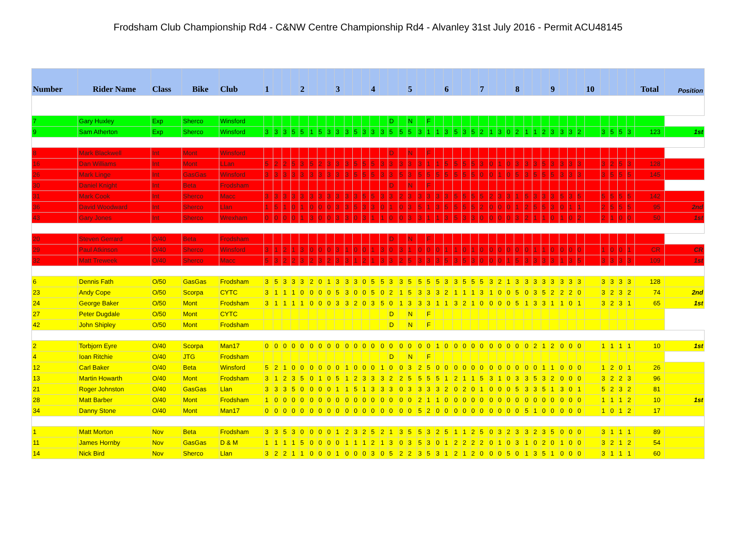Frodsham Club Championship Rd4 - C&NW Centre Championship Rd4 - Alvanley 31st July 2016 - Permit ACU48145
| Number | Rider Name | Class | Bike | Club | 1 | | | | 2 | | | | 3 | | | | 4 | | | | 5 | | | | 6 | | | | 7 | | | | 8 | | | | 9 | | | | 10 | | | | | Total | Position |
| --- | --- | --- | --- | --- | --- | --- | --- | --- | --- | --- | --- | --- | --- | --- | --- | --- | --- | --- | --- | --- | --- | --- | --- | --- | --- | --- | --- | --- | --- | --- | --- | --- | --- | --- | --- | --- | --- | --- | --- | --- | --- | --- | --- | --- | --- | --- | --- |
| 7 | Gary Huxley | Exp | Sherco | Winsford | | | | | | | | | | | | | | | D | | N | | F | | | | | | | | | | | | | | | | | | | | | | | | |
| 9 | Sam Atherton | Exp | Sherco | Winsford | 3 | 3 | 3 | 5 | 5 | 1 | 5 | 3 | 3 | 3 | 5 | 3 | 3 | 3 | 5 | 5 | 5 | 3 | 1 | 1 | 3 | 5 | 3 | 5 | 2 | 1 | 3 | 0 | 2 | 1 | 1 | 2 | 3 | 3 | 3 | 2 | | 3 | 5 | 5 | 3 | 123 | 1st |
| 8 | Mark Blackwell | Int | Mont | Winsford | | | | | | | | | | | | | | | D | | N | | F | | | | | | | | | | | | | | | | | | | | | | | | |
| 16 | Dan Williams | Int | Mont | LLan | 5 | 2 | 2 | 5 | 3 | 5 | 2 | 3 | 3 | 3 | 5 | 5 | 5 | 3 | 3 | 3 | 3 | 3 | 1 | 1 | 5 | 5 | 5 | 5 | 3 | 0 | 1 | 0 | 3 | 3 | 3 | 5 | 3 | 3 | 3 | 3 | | 3 | 2 | 5 | 3 | 128 | |
| 26 | Mark Linge | Int | GasGas | Winsford | 3 | 3 | 3 | 3 | 3 | 3 | 3 | 3 | 3 | 3 | 5 | 5 | 5 | 3 | 3 | 5 | 3 | 5 | 5 | 5 | 5 | 5 | 5 | 5 | 0 | 0 | 1 | 0 | 5 | 3 | 5 | 5 | 5 | 3 | 3 | 3 | | 3 | 5 | 5 | 5 | 145 | |
| 30 | Daniel Knight | Int | Beta | Frodsham | | | | | | | | | | | | | | | D | | N | | F | | | | | | | | | | | | | | | | | | | | | | | | |
| 31 | Mark Cook | Int | Sherco | Macc | 3 | 3 | 3 | 3 | 3 | 3 | 3 | 3 | 3 | 3 | 3 | 5 | 5 | 3 | 3 | 2 | 3 | 3 | 3 | 3 | 3 | 5 | 5 | 5 | 5 | 2 | 3 | 3 | 1 | 5 | 3 | 3 | 3 | 5 | 3 | 5 | | 5 | 5 | 5 | 5 | 142 | |
| 36 | David Woodward | Int | Sherco | Llan | 1 | 5 | 1 | 0 | 1 | 0 | 0 | 0 | 3 | 3 | 5 | 3 | 3 | 0 | 1 | 0 | 3 | 5 | 1 | 3 | 5 | 5 | 5 | 5 | 2 | 0 | 0 | 0 | 1 | 2 | 5 | 5 | 3 | 0 | 1 | 1 | | 2 | 5 | 5 | 5 | 95 | 2nd |
| 43 | Gary Jones | Int | Sherco | Wrexham | 0 | 0 | 0 | 0 | 1 | 3 | 0 | 0 | 3 | 3 | 0 | 3 | 1 | 1 | 0 | 0 | 3 | 3 | 1 | 1 | 3 | 5 | 3 | 3 | 0 | 0 | 0 | 0 | 3 | 2 | 1 | 1 | 0 | 1 | 0 | 2 | | 2 | 1 | 0 | 0 | 50 | 1st |
| 20 | Steven Gerrard | O/40 | Beta | Frodsham | | | | | | | | | | | | | | | D | | N | | F | | | | | | | | | | | | | | | | | | | | | | | | |
| 29 | Paul Atkinson | O/40 | Sherco | Winsford | 3 | 1 | 2 | 1 | 3 | 0 | 0 | 0 | 3 | 1 | 0 | 0 | 1 | 3 | 0 | 3 | 1 | 0 | 0 | 0 | 1 | 1 | 0 | 1 | 0 | 0 | 0 | 0 | 0 | 0 | 1 | 1 | 0 | 0 | 0 | 0 | | 1 | 0 | 0 | 1 | CR | CR |
| 32 | Matt Treweek | O/40 | Sherco | Macc | 5 | 3 | 2 | 2 | 3 | 2 | 3 | 2 | 3 | 3 | 1 | 2 | 1 | 3 | 3 | 2 | 5 | 3 | 3 | 3 | 5 | 3 | 5 | 3 | 0 | 0 | 0 | 1 | 5 | 3 | 3 | 3 | 3 | 1 | 3 | 5 | | 3 | 3 | 3 | 3 | 109 | 1st |
| 6 | Dennis Fath | O/50 | GasGas | Frodsham | 3 | 5 | 3 | 3 | 3 | 2 | 0 | 1 | 3 | 3 | 3 | 0 | 5 | 5 | 3 | 3 | 5 | 5 | 5 | 5 | 3 | 3 | 5 | 5 | 5 | 3 | 2 | 1 | 3 | 3 | 3 | 3 | 3 | 3 | 3 | 3 | | 3 | 3 | 3 | 3 | 128 | |
| 23 | Andy Cope | O/50 | Scorpa | CYTC | 3 | 1 | 1 | 1 | 0 | 0 | 0 | 0 | 5 | 3 | 0 | 0 | 5 | 0 | 2 | 1 | 5 | 3 | 3 | 3 | 2 | 1 | 1 | 1 | 3 | 1 | 0 | 0 | 5 | 0 | 3 | 5 | 2 | 2 | 2 | 0 | | 3 | 2 | 3 | 2 | 74 | 2nd |
| 24 | George Baker | O/50 | Mont | Frodsham | 3 | 1 | 1 | 1 | 1 | 0 | 0 | 0 | 3 | 3 | 2 | 0 | 3 | 5 | 0 | 1 | 3 | 3 | 3 | 1 | 1 | 3 | 2 | 1 | 0 | 0 | 0 | 0 | 5 | 1 | 3 | 3 | 1 | 1 | 0 | 1 | | 3 | 2 | 3 | 1 | 65 | 1st |
| 27 | Peter Dugdale | O/50 | Mont | CYTC | | | | | | | | | | | | | | | D | | N | | F | | | | | | | | | | | | | | | | | | | | | | | | |
| 42 | John Shipley | O/50 | Mont | Frodsham | | | | | | | | | | | | | | | D | | N | | F | | | | | | | | | | | | | | | | | | | | | | | | |
| 2 | Torbjorn Eyre | O/40 | Scorpa | Man17 | 0 | 0 | 0 | 0 | 0 | 0 | 0 | 0 | 0 | 0 | 0 | 0 | 0 | 0 | 0 | 0 | 0 | 0 | 0 | 1 | 0 | 0 | 0 | 0 | 0 | 0 | 0 | 0 | 0 | 0 | 2 | 1 | 2 | 0 | 0 | 0 | | 1 | 1 | 1 | 1 | 10 | 1st |
| 4 | Ioan Ritchie | O/40 | JTG | Frodsham | | | | | | | | | | | | | | | D | | N | | F | | | | | | | | | | | | | | | | | | | | | | | | |
| 12 | Carl Baker | O/40 | Beta | Winsford | 5 | 2 | 1 | 0 | 0 | 0 | 0 | 0 | 0 | 1 | 0 | 0 | 0 | 1 | 0 | 0 | 3 | 2 | 5 | 0 | 0 | 0 | 0 | 0 | 0 | 0 | 0 | 0 | 0 | 0 | 0 | 1 | 1 | 0 | 0 | 0 | | 1 | 2 | 0 | 1 | 26 | |
| 13 | Martin Howarth | O/40 | Mont | Frodsham | 3 | 1 | 2 | 3 | 5 | 0 | 1 | 0 | 5 | 1 | 2 | 3 | 3 | 3 | 2 | 2 | 5 | 5 | 5 | 5 | 1 | 2 | 1 | 1 | 5 | 3 | 1 | 0 | 3 | 3 | 5 | 3 | 2 | 0 | 0 | 0 | | 3 | 2 | 2 | 3 | 96 | |
| 21 | Roger Johnston | O/40 | GasGas | Llan | 3 | 3 | 3 | 5 | 0 | 0 | 0 | 0 | 1 | 1 | 5 | 1 | 3 | 3 | 3 | 0 | 3 | 3 | 3 | 3 | 2 | 0 | 2 | 0 | 1 | 0 | 0 | 0 | 5 | 3 | 3 | 5 | 1 | 3 | 0 | 1 | | 5 | 2 | 3 | 2 | 81 | |
| 28 | Matt Barber | O/40 | Mont | Frodsham | 1 | 0 | 0 | 0 | 0 | 0 | 0 | 0 | 0 | 0 | 0 | 0 | 0 | 0 | 0 | 0 | 0 | 2 | 1 | 1 | 0 | 0 | 0 | 0 | 0 | 0 | 0 | 0 | 0 | 0 | 0 | 0 | 0 | 0 | 0 | 0 | | 1 | 1 | 1 | 2 | 10 | 1st |
| 34 | Danny Stone | O/40 | Mont | Man17 | 0 | 0 | 0 | 0 | 0 | 0 | 0 | 0 | 0 | 0 | 0 | 0 | 0 | 0 | 0 | 0 | 0 | 5 | 2 | 0 | 0 | 0 | 0 | 0 | 0 | 0 | 0 | 0 | 0 | 5 | 1 | 0 | 0 | 0 | 0 | 0 | | 1 | 0 | 1 | 2 | 17 | |
| 1 | Matt Morton | Nov | Beta | Frodsham | 3 | 3 | 5 | 3 | 0 | 0 | 0 | 0 | 1 | 2 | 3 | 2 | 5 | 2 | 1 | 3 | 5 | 5 | 3 | 2 | 5 | 1 | 1 | 2 | 5 | 0 | 3 | 2 | 3 | 3 | 2 | 3 | 5 | 0 | 0 | 0 | | 3 | 1 | 1 | 1 | 89 | |
| 11 | James Hornby | Nov | GasGas | D & M | 1 | 1 | 1 | 1 | 5 | 0 | 0 | 0 | 0 | 1 | 1 | 1 | 2 | 1 | 3 | 0 | 3 | 5 | 3 | 0 | 1 | 2 | 2 | 2 | 2 | 0 | 1 | 0 | 3 | 1 | 0 | 2 | 0 | 1 | 0 | 0 | | 3 | 2 | 1 | 2 | 54 | |
| 14 | Nick Bird | Nov | Sherco | Llan | 3 | 2 | 2 | 1 | 1 | 0 | 0 | 0 | 1 | 0 | 0 | 0 | 3 | 0 | 5 | 2 | 2 | 3 | 5 | 3 | 1 | 2 | 1 | 2 | 0 | 0 | 0 | 5 | 0 | 1 | 3 | 5 | 1 | 0 | 0 | 0 | | 3 | 1 | 1 | 1 | 60 | |